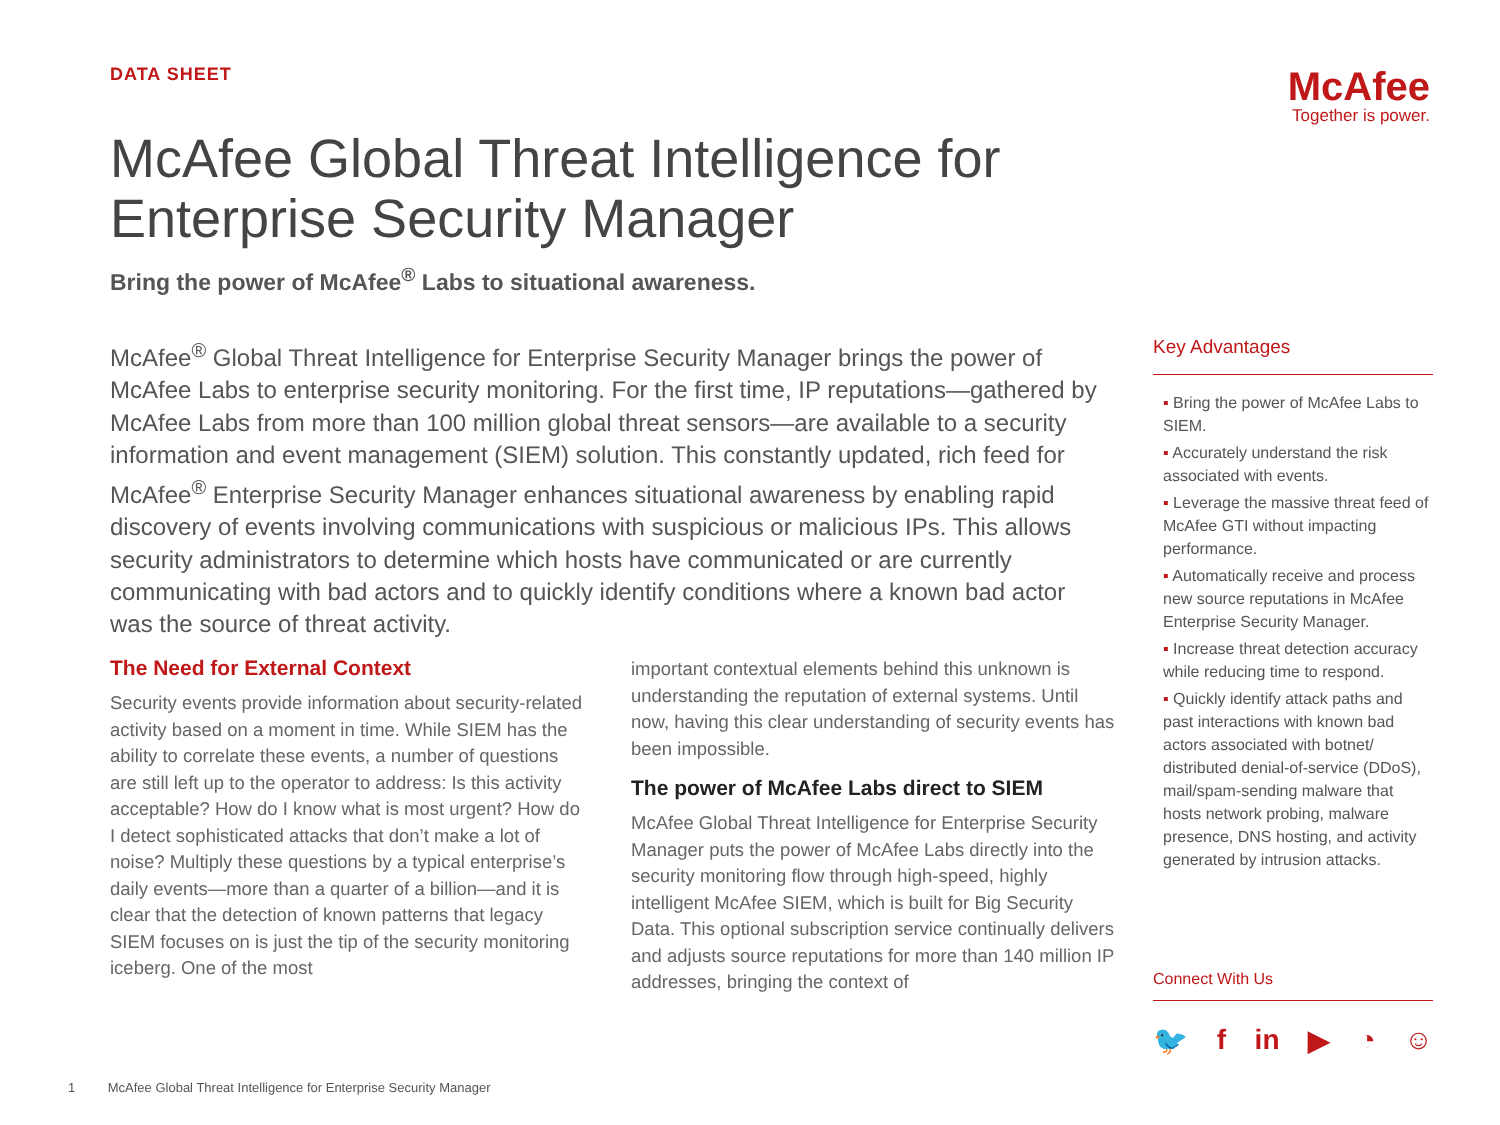DATA SHEET
McAfee
Together is power.
McAfee Global Threat Intelligence for Enterprise Security Manager
Bring the power of McAfee<sup>®</sup> Labs to situational awareness.
McAfee<sup>®</sup> Global Threat Intelligence for Enterprise Security Manager brings the power of McAfee Labs to enterprise security monitoring. For the first time, IP reputations—gathered by McAfee Labs from more than 100 million global threat sensors—are available to a security information and event management (SIEM) solution. This constantly updated, rich feed for McAfee<sup>®</sup> Enterprise Security Manager enhances situational awareness by enabling rapid discovery of events involving communications with suspicious or malicious IPs. This allows security administrators to determine which hosts have communicated or are currently communicating with bad actors and to quickly identify conditions where a known bad actor was the source of threat activity.
The Need for External Context
Security events provide information about security-related activity based on a moment in time. While SIEM has the ability to correlate these events, a number of questions are still left up to the operator to address: Is this activity acceptable? How do I know what is most urgent? How do I detect sophisticated attacks that don’t make a lot of noise? Multiply these questions by a typical enterprise’s daily events—more than a quarter of a billion—and it is clear that the detection of known patterns that legacy SIEM focuses on is just the tip of the security monitoring iceberg. One of the most
important contextual elements behind this unknown is understanding the reputation of external systems. Until now, having this clear understanding of security events has been impossible.
The power of McAfee Labs direct to SIEM
McAfee Global Threat Intelligence for Enterprise Security Manager puts the power of McAfee Labs directly into the security monitoring flow through high-speed, highly intelligent McAfee SIEM, which is built for Big Security Data. This optional subscription service continually delivers and adjusts source reputations for more than 140 million IP addresses, bringing the context of
Key Advantages
▪ Bring the power of McAfee Labs to SIEM.
▪ Accurately understand the risk associated with events.
▪ Leverage the massive threat feed of McAfee GTI without impacting performance.
▪ Automatically receive and process new source reputations in McAfee Enterprise Security Manager.
▪ Increase threat detection accuracy while reducing time to respond.
▪ Quickly identify attack paths and past interactions with known bad actors associated with botnet/ distributed denial-of-service (DDoS), mail/spam-sending malware that hosts network probing, malware presence, DNS hosting, and activity generated by intrusion attacks.
Connect With Us
🐦 f in ▶ ◔ ☺
1 McAfee Global Threat Intelligence for Enterprise Security Manager